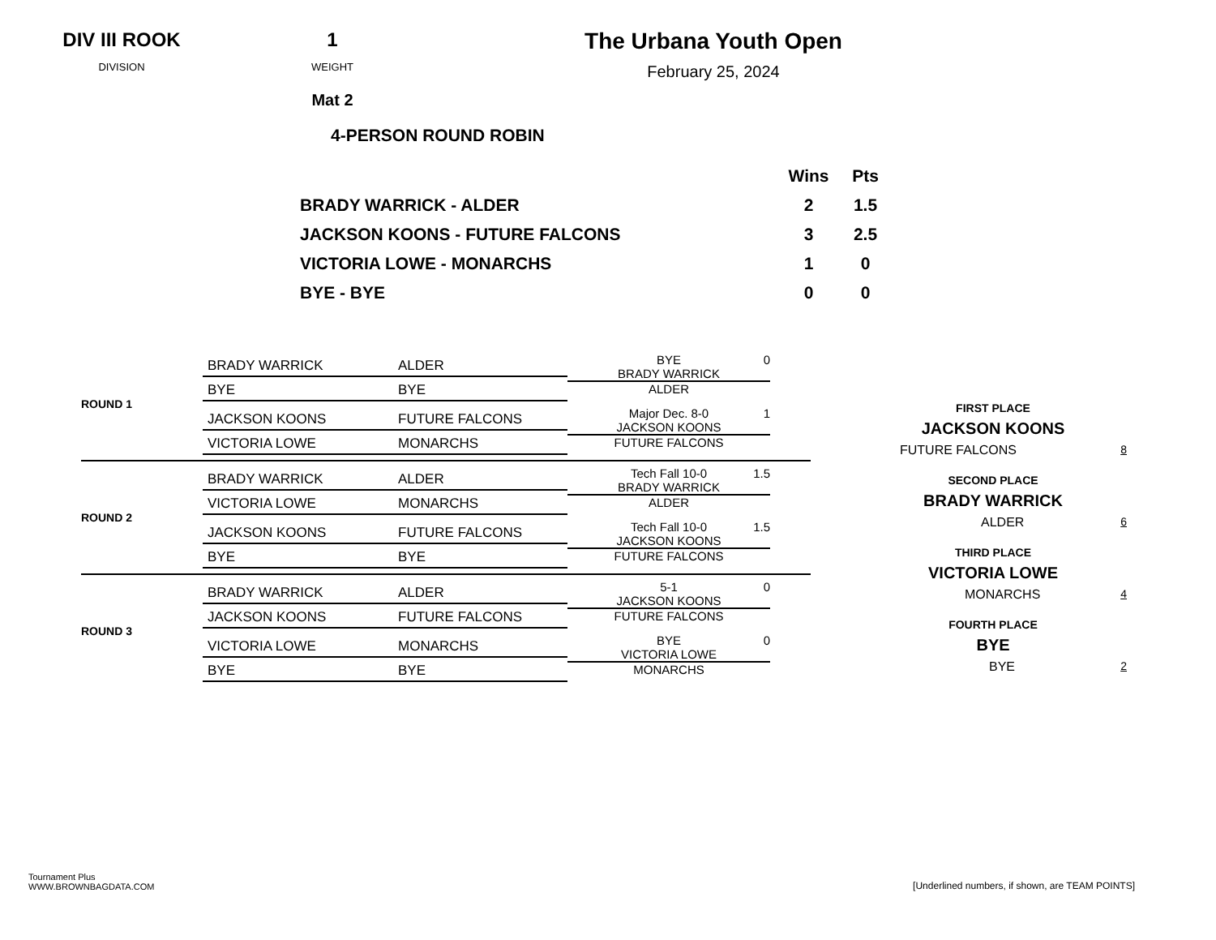DIV III ROOK
DIVISION
1
WEIGHT
Mat 2
The Urbana Youth Open
February 25, 2024
4-PERSON ROUND ROBIN
| | Wins | Pts |
| --- | --- | --- |
| BRADY WARRICK - ALDER | 2 | 1.5 |
| JACKSON KOONS - FUTURE FALCONS | 3 | 2.5 |
| VICTORIA LOWE - MONARCHS | 1 | 0 |
| BYE - BYE | 0 | 0 |
ROUND 1
BRADY WARRICK ALDER
BYE BYE
BYE
BRADY WARRICK
ALDER
0
JACKSON KOONS FUTURE FALCONS
VICTORIA LOWE MONARCHS
Major Dec. 8-0
JACKSON KOONS
FUTURE FALCONS
1
ROUND 2
BRADY WARRICK ALDER
VICTORIA LOWE MONARCHS
Tech Fall 10-0
BRADY WARRICK
ALDER
1.5
JACKSON KOONS FUTURE FALCONS
BYE BYE
Tech Fall 10-0
JACKSON KOONS
FUTURE FALCONS
1.5
ROUND 3
BRADY WARRICK ALDER
JACKSON KOONS FUTURE FALCONS
5-1
JACKSON KOONS
FUTURE FALCONS
0
VICTORIA LOWE MONARCHS
BYE BYE
BYE
VICTORIA LOWE
MONARCHS
0
FIRST PLACE
JACKSON KOONS
FUTURE FALCONS 8
SECOND PLACE
BRADY WARRICK
ALDER 6
THIRD PLACE
VICTORIA LOWE
MONARCHS 4
FOURTH PLACE
BYE
BYE 2
Tournament Plus
WWW.BROWNBAGDATA.COM
[Underlined numbers, if shown, are TEAM POINTS]